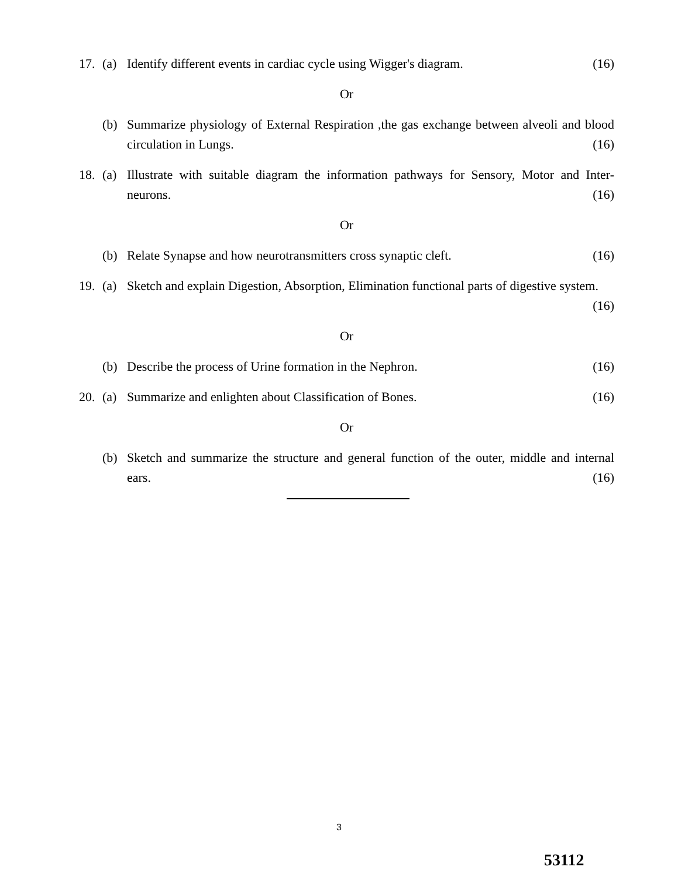17. (a) Identify different events in cardiac cycle using Wigger's diagram. (16)
Or
(b) Summarize physiology of External Respiration ,the gas exchange between alveoli and blood circulation in Lungs. (16)
18. (a) Illustrate with suitable diagram the information pathways for Sensory, Motor and Inter-neurons. (16)
Or
(b) Relate Synapse and how neurotransmitters cross synaptic cleft. (16)
19. (a) Sketch and explain Digestion, Absorption, Elimination functional parts of digestive system. (16)
Or
(b) Describe the process of Urine formation in the Nephron. (16)
20. (a) Summarize and enlighten about Classification of Bones. (16)
Or
(b) Sketch and summarize the structure and general function of the outer, middle and internal ears. (16)
3
53112